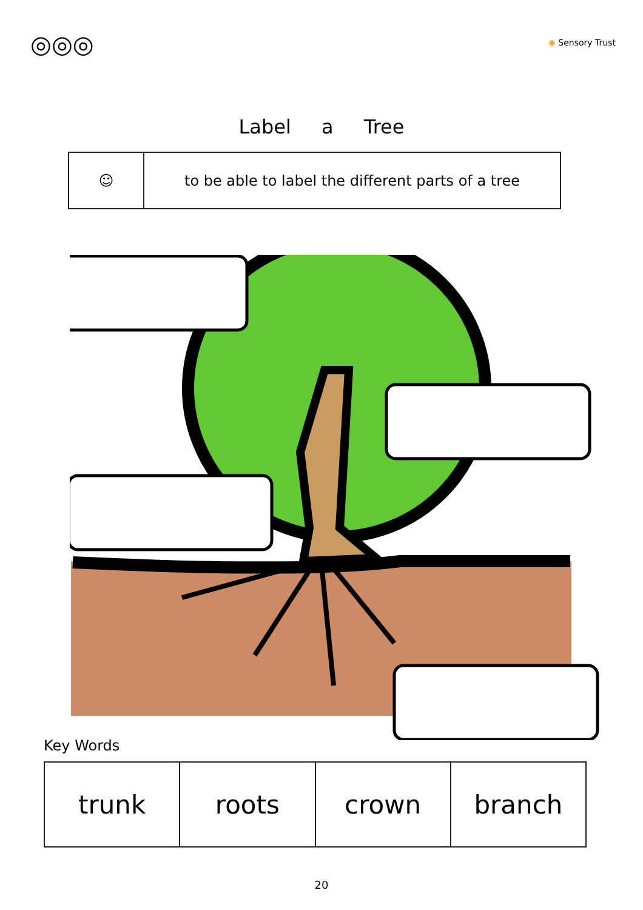◎◎◎ ◉ Sensory Trust
Label a Tree
| ☺ | to be able to label the different parts of a tree |
Key Words
| trunk | roots | crown | branch |
20